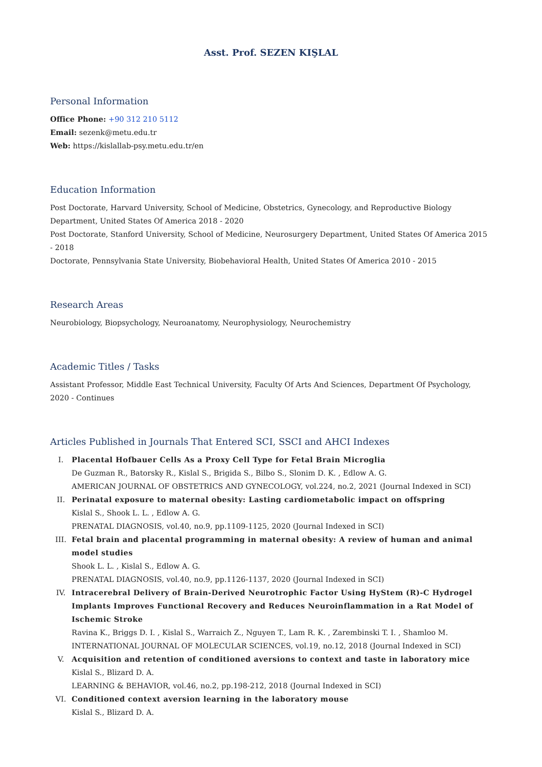Asst. Prof. SEZEN KIŞLAL
Personal Information
Office Phone: +90 312 210 5112
Email: sezenk@metu.edu.tr
Web: https://kislallab-psy.metu.edu.tr/en
Education Information
Post Doctorate, Harvard University, School of Medicine, Obstetrics, Gynecology, and Reproductive Biology Department, United States Of America 2018 - 2020
Post Doctorate, Stanford University, School of Medicine, Neurosurgery Department, United States Of America 2015 - 2018
Doctorate, Pennsylvania State University, Biobehavioral Health, United States Of America 2010 - 2015
Research Areas
Neurobiology, Biopsychology, Neuroanatomy, Neurophysiology, Neurochemistry
Academic Titles / Tasks
Assistant Professor, Middle East Technical University, Faculty Of Arts And Sciences, Department Of Psychology, 2020 - Continues
Articles Published in Journals That Entered SCI, SSCI and AHCI Indexes
I. Placental Hofbauer Cells As a Proxy Cell Type for Fetal Brain Microglia
De Guzman R., Batorsky R., Kislal S., Brigida S., Bilbo S., Slonim D. K. , Edlow A. G.
AMERICAN JOURNAL OF OBSTETRICS AND GYNECOLOGY, vol.224, no.2, 2021 (Journal Indexed in SCI)
II. Perinatal exposure to maternal obesity: Lasting cardiometabolic impact on offspring
Kislal S., Shook L. L. , Edlow A. G.
PRENATAL DIAGNOSIS, vol.40, no.9, pp.1109-1125, 2020 (Journal Indexed in SCI)
III. Fetal brain and placental programming in maternal obesity: A review of human and animal model studies
Shook L. L. , Kislal S., Edlow A. G.
PRENATAL DIAGNOSIS, vol.40, no.9, pp.1126-1137, 2020 (Journal Indexed in SCI)
IV. Intracerebral Delivery of Brain-Derived Neurotrophic Factor Using HyStem (R)-C Hydrogel Implants Improves Functional Recovery and Reduces Neuroinflammation in a Rat Model of Ischemic Stroke
Ravina K., Briggs D. I. , Kislal S., Warraich Z., Nguyen T., Lam R. K. , Zarembinski T. I. , Shamloo M.
INTERNATIONAL JOURNAL OF MOLECULAR SCIENCES, vol.19, no.12, 2018 (Journal Indexed in SCI)
V. Acquisition and retention of conditioned aversions to context and taste in laboratory mice
Kislal S., Blizard D. A.
LEARNING & BEHAVIOR, vol.46, no.2, pp.198-212, 2018 (Journal Indexed in SCI)
VI. Conditioned context aversion learning in the laboratory mouse
Kislal S., Blizard D. A.